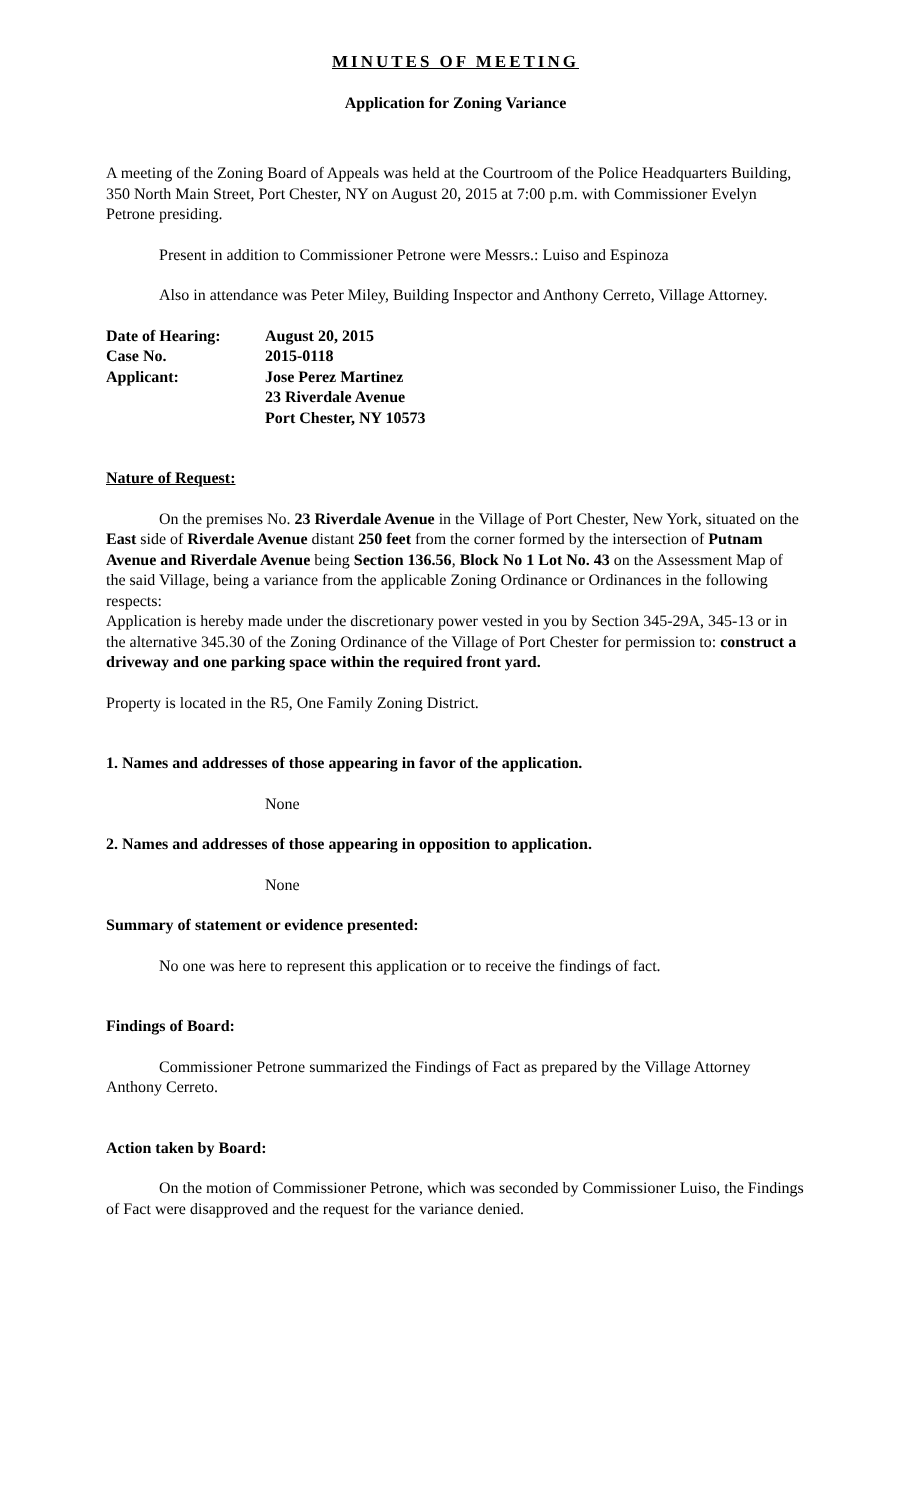MINUTES OF MEETING
Application for Zoning Variance
A meeting of the Zoning Board of Appeals was held at the Courtroom of the Police Headquarters Building, 350 North Main Street, Port Chester, NY on August 20, 2015 at 7:00 p.m. with Commissioner Evelyn Petrone presiding.
Present in addition to Commissioner Petrone were Messrs.: Luiso and Espinoza
Also in attendance was Peter Miley, Building Inspector and Anthony Cerreto, Village Attorney.
Date of Hearing: August 20, 2015
Case No. 2015-0118
Applicant: Jose Perez Martinez
23 Riverdale Avenue
Port Chester, NY 10573
Nature of Request:
On the premises No. 23 Riverdale Avenue in the Village of Port Chester, New York, situated on the East side of Riverdale Avenue distant 250 feet from the corner formed by the intersection of Putnam Avenue and Riverdale Avenue being Section 136.56, Block No 1 Lot No. 43 on the Assessment Map of the said Village, being a variance from the applicable Zoning Ordinance or Ordinances in the following respects:
Application is hereby made under the discretionary power vested in you by Section 345-29A, 345-13 or in the alternative 345.30 of the Zoning Ordinance of the Village of Port Chester for permission to: construct a driveway and one parking space within the required front yard.
Property is located in the R5, One Family Zoning District.
1. Names and addresses of those appearing in favor of the application.
None
2. Names and addresses of those appearing in opposition to application.
None
Summary of statement or evidence presented:
No one was here to represent this application or to receive the findings of fact.
Findings of Board:
Commissioner Petrone summarized the Findings of Fact as prepared by the Village Attorney Anthony Cerreto.
Action taken by Board:
On the motion of Commissioner Petrone, which was seconded by Commissioner Luiso, the Findings of Fact were disapproved and the request for the variance denied.